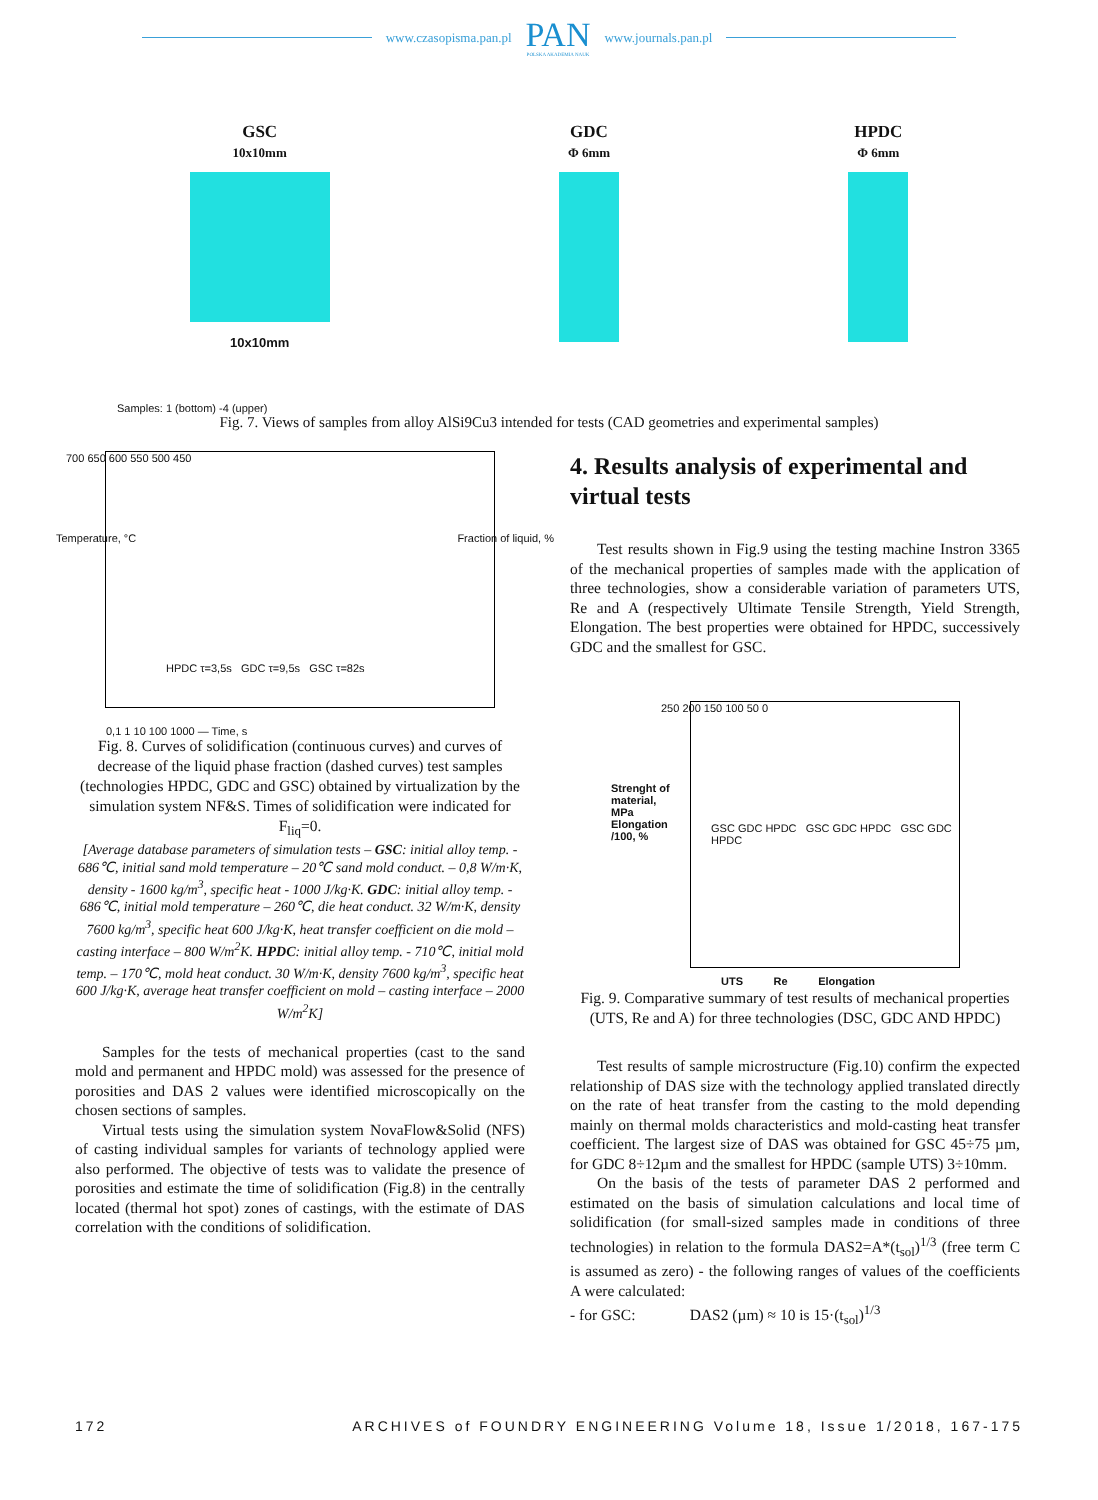www.czasopisma.pan.pl
PAN
POLSKA AKADEMIA NAUK
www.journals.pan.pl
GSC
10x10mm
10x10mm
GDC
Φ 6mm
HPDC
Φ 6mm
Samples: 1 (bottom) -4 (upper)
Fig. 7. Views of samples from alloy AlSi9Cu3 intended for tests (CAD geometries and experimental samples)
700 650 600 550 500 450
HPDC τ=3,5s GDC τ=9,5s GSC τ=82s
0,1 1 10 100 1000 — Time, s
Temperature, °C Fraction of liquid, %
Fig. 8. Curves of solidification (continuous curves) and curves of decrease of the liquid phase fraction (dashed curves) test samples (technologies HPDC, GDC and GSC) obtained by virtualization by the simulation system NF&S. Times of solidification were indicated for F<sub>liq</sub>=0.
[Average database parameters of simulation tests – GSC: initial alloy temp. - 686℃, initial sand mold temperature – 20℃ sand mold conduct. – 0,8 W/m·K, density - 1600 kg/m<sup>3</sup>, specific heat - 1000 J/kg·K. GDC: initial alloy temp. - 686℃, initial mold temperature – 260℃, die heat conduct. 32 W/m·K, density 7600 kg/m<sup>3</sup>, specific heat 600 J/kg·K, heat transfer coefficient on die mold – casting interface – 800 W/m<sup>2</sup>K. HPDC: initial alloy temp. - 710℃, initial mold temp. – 170℃, mold heat conduct. 30 W/m·K, density 7600 kg/m<sup>3</sup>, specific heat 600 J/kg·K, average heat transfer coefficient on mold – casting interface – 2000 W/m<sup>2</sup>K]
Samples for the tests of mechanical properties (cast to the sand mold and permanent and HPDC mold) was assessed for the presence of porosities and DAS 2 values were identified microscopically on the chosen sections of samples.
Virtual tests using the simulation system NovaFlow&Solid (NFS) of casting individual samples for variants of technology applied were also performed. The objective of tests was to validate the presence of porosities and estimate the time of solidification (Fig.8) in the centrally located (thermal hot spot) zones of castings, with the estimate of DAS correlation with the conditions of solidification.
4. Results analysis of experimental and virtual tests
Test results shown in Fig.9 using the testing machine Instron 3365 of the mechanical properties of samples made with the application of three technologies, show a considerable variation of parameters UTS, Re and A (respectively Ultimate Tensile Strength, Yield Strength, Elongation. The best properties were obtained for HPDC, successively GDC and the smallest for GSC.
250 200 150 100 50 0
GSC GDC HPDC GSC GDC HPDC GSC GDC HPDC
UTS Re Elongation
Strenght of material, MPa Elongation /100, %
Fig. 9. Comparative summary of test results of mechanical properties (UTS, Re and A) for three technologies (DSC, GDC AND HPDC)
Test results of sample microstructure (Fig.10) confirm the expected relationship of DAS size with the technology applied translated directly on the rate of heat transfer from the casting to the mold depending mainly on thermal molds characteristics and mold-casting heat transfer coefficient. The largest size of DAS was obtained for GSC 45÷75 µm, for GDC 8÷12µm and the smallest for HPDC (sample UTS) 3÷10mm.
On the basis of the tests of parameter DAS 2 performed and estimated on the basis of simulation calculations and local time of solidification (for small-sized samples made in conditions of three technologies) in relation to the formula DAS2=A*(t<sub>sol</sub>)<sup>1/3</sup> (free term C is assumed as zero) - the following ranges of values of the coefficients A were calculated:
- for GSC: DAS2 (µm) ≈ 10 is 15·(t<sub>sol</sub>)<sup>1/3</sup>
172 ARCHIVES of FOUNDRY ENGINEERING Volume 18, Issue 1/2018, 167-175